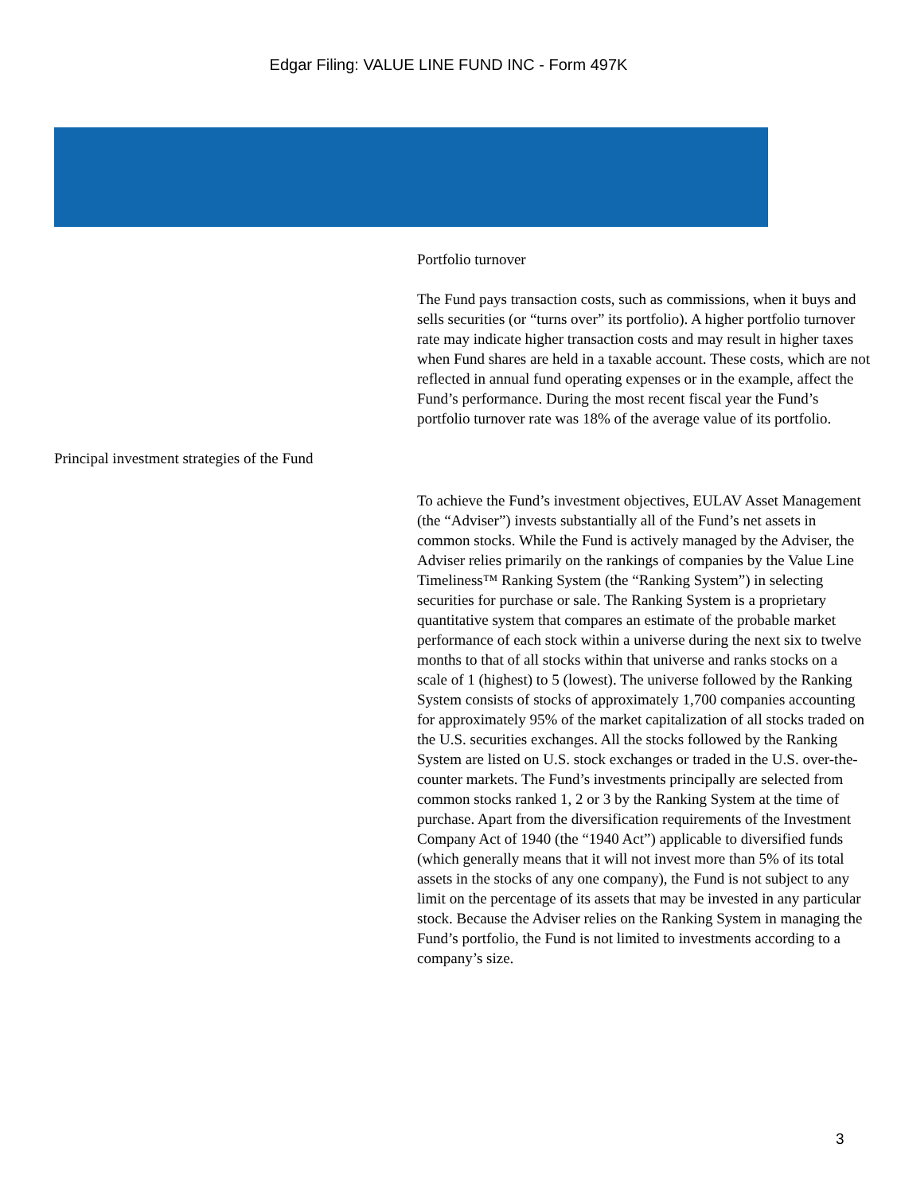Edgar Filing: VALUE LINE FUND INC - Form 497K
Portfolio turnover
The Fund pays transaction costs, such as commissions, when it buys and sells securities (or “turns over” its portfolio). A higher portfolio turnover rate may indicate higher transaction costs and may result in higher taxes when Fund shares are held in a taxable account. These costs, which are not reflected in annual fund operating expenses or in the example, affect the Fund’s performance. During the most recent fiscal year the Fund’s portfolio turnover rate was 18% of the average value of its portfolio.
Principal investment strategies of the Fund
To achieve the Fund’s investment objectives, EULAV Asset Management (the “Adviser”) invests substantially all of the Fund’s net assets in common stocks. While the Fund is actively managed by the Adviser, the Adviser relies primarily on the rankings of companies by the Value Line Timeliness™ Ranking System (the “Ranking System”) in selecting securities for purchase or sale. The Ranking System is a proprietary quantitative system that compares an estimate of the probable market performance of each stock within a universe during the next six to twelve months to that of all stocks within that universe and ranks stocks on a scale of 1 (highest) to 5 (lowest). The universe followed by the Ranking System consists of stocks of approximately 1,700 companies accounting for approximately 95% of the market capitalization of all stocks traded on the U.S. securities exchanges. All the stocks followed by the Ranking System are listed on U.S. stock exchanges or traded in the U.S. over-the-counter markets. The Fund’s investments principally are selected from common stocks ranked 1, 2 or 3 by the Ranking System at the time of purchase. Apart from the diversification requirements of the Investment Company Act of 1940 (the “1940 Act”) applicable to diversified funds (which generally means that it will not invest more than 5% of its total assets in the stocks of any one company), the Fund is not subject to any limit on the percentage of its assets that may be invested in any particular stock. Because the Adviser relies on the Ranking System in managing the Fund’s portfolio, the Fund is not limited to investments according to a company’s size.
3